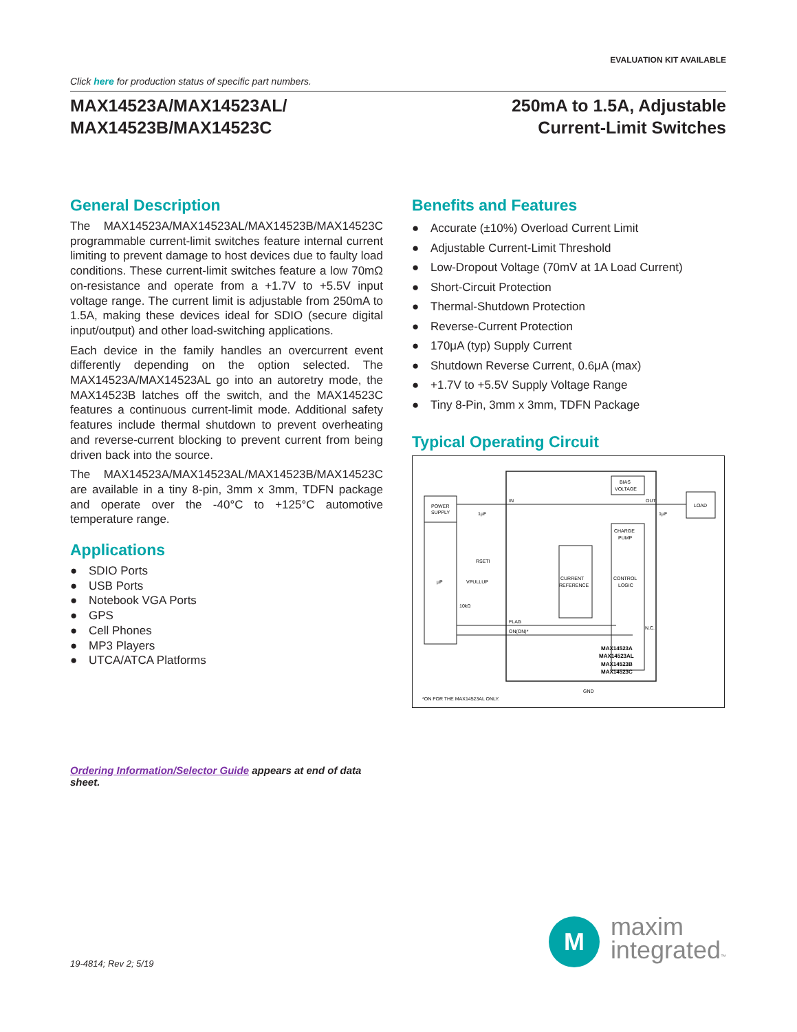EVALUATION KIT AVAILABLE
Click here for production status of specific part numbers.
MAX14523A/MAX14523AL/
MAX14523B/MAX14523C
250mA to 1.5A, Adjustable
Current-Limit Switches
General Description
The MAX14523A/MAX14523AL/MAX14523B/MAX14523C programmable current-limit switches feature internal current limiting to prevent damage to host devices due to faulty load conditions. These current-limit switches feature a low 70mΩ on-resistance and operate from a +1.7V to +5.5V input voltage range. The current limit is adjustable from 250mA to 1.5A, making these devices ideal for SDIO (secure digital input/output) and other load-switching applications.
Each device in the family handles an overcurrent event differently depending on the option selected. The MAX14523A/MAX14523AL go into an autoretry mode, the MAX14523B latches off the switch, and the MAX14523C features a continuous current-limit mode. Additional safety features include thermal shutdown to prevent overheating and reverse-current blocking to prevent current from being driven back into the source.
The MAX14523A/MAX14523AL/MAX14523B/MAX14523C are available in a tiny 8-pin, 3mm x 3mm, TDFN package and operate over the -40°C to +125°C automotive temperature range.
Applications
● SDIO Ports
● USB Ports
● Notebook VGA Ports
● GPS
● Cell Phones
● MP3 Players
● UTCA/ATCA Platforms
Ordering Information/Selector Guide appears at end of data sheet.
Benefits and Features
● Accurate (±10%) Overload Current Limit
● Adjustable Current-Limit Threshold
● Low-Dropout Voltage (70mV at 1A Load Current)
● Short-Circuit Protection
● Thermal-Shutdown Protection
● Reverse-Current Protection
● 170μA (typ) Supply Current
● Shutdown Reverse Current, 0.6μA (max)
● +1.7V to +5.5V Supply Voltage Range
● Tiny 8-Pin, 3mm x 3mm, TDFN Package
Typical Operating Circuit
POWER
SUPPLY
µP
BIAS
VOLTAGE
CHARGE
PUMP
CONTROL
LOGIC
CURRENT
REFERENCE
LOAD
IN
OUT
FLAG
ON(ON)*
N.C.
1µF
1µF
RSETI
VPULLUP
10kΩ
GND
MAX14523A
MAX14523AL
MAX14523B
MAX14523C
*ON FOR THE MAX14523AL ONLY.
19-4814; Rev 2; 5/19
M
maxim
integrated™